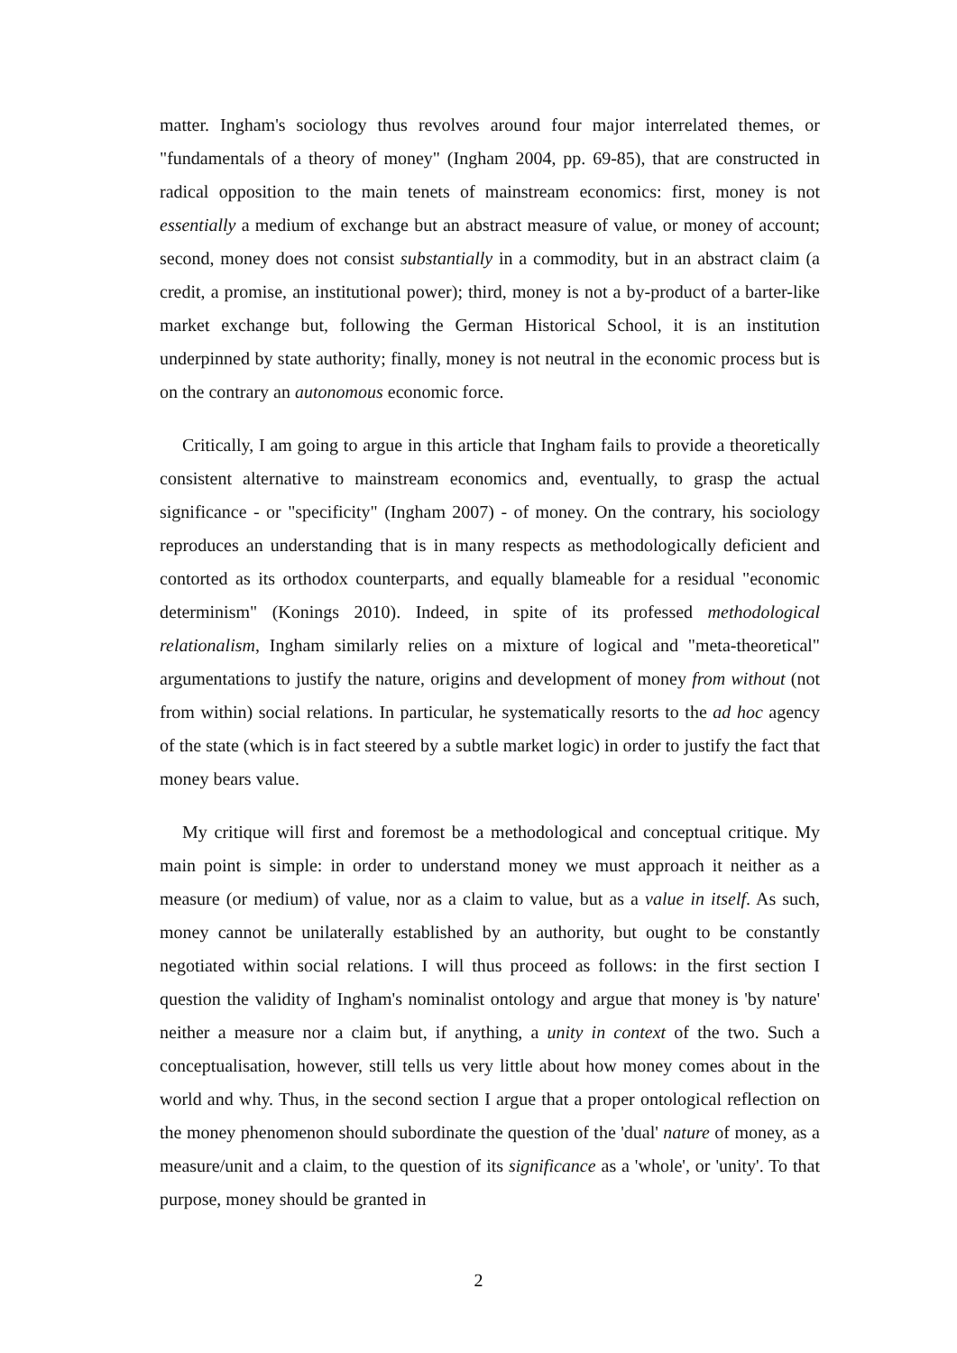matter. Ingham's sociology thus revolves around four major interrelated themes, or "fundamentals of a theory of money" (Ingham 2004, pp. 69-85), that are constructed in radical opposition to the main tenets of mainstream economics: first, money is not essentially a medium of exchange but an abstract measure of value, or money of account; second, money does not consist substantially in a commodity, but in an abstract claim (a credit, a promise, an institutional power); third, money is not a by-product of a barter-like market exchange but, following the German Historical School, it is an institution underpinned by state authority; finally, money is not neutral in the economic process but is on the contrary an autonomous economic force.
Critically, I am going to argue in this article that Ingham fails to provide a theoretically consistent alternative to mainstream economics and, eventually, to grasp the actual significance - or "specificity" (Ingham 2007) - of money. On the contrary, his sociology reproduces an understanding that is in many respects as methodologically deficient and contorted as its orthodox counterparts, and equally blameable for a residual "economic determinism" (Konings 2010). Indeed, in spite of its professed methodological relationalism, Ingham similarly relies on a mixture of logical and "meta-theoretical" argumentations to justify the nature, origins and development of money from without (not from within) social relations. In particular, he systematically resorts to the ad hoc agency of the state (which is in fact steered by a subtle market logic) in order to justify the fact that money bears value.
My critique will first and foremost be a methodological and conceptual critique. My main point is simple: in order to understand money we must approach it neither as a measure (or medium) of value, nor as a claim to value, but as a value in itself. As such, money cannot be unilaterally established by an authority, but ought to be constantly negotiated within social relations. I will thus proceed as follows: in the first section I question the validity of Ingham's nominalist ontology and argue that money is 'by nature' neither a measure nor a claim but, if anything, a unity in context of the two. Such a conceptualisation, however, still tells us very little about how money comes about in the world and why. Thus, in the second section I argue that a proper ontological reflection on the money phenomenon should subordinate the question of the 'dual' nature of money, as a measure/unit and a claim, to the question of its significance as a 'whole', or 'unity'. To that purpose, money should be granted in
2